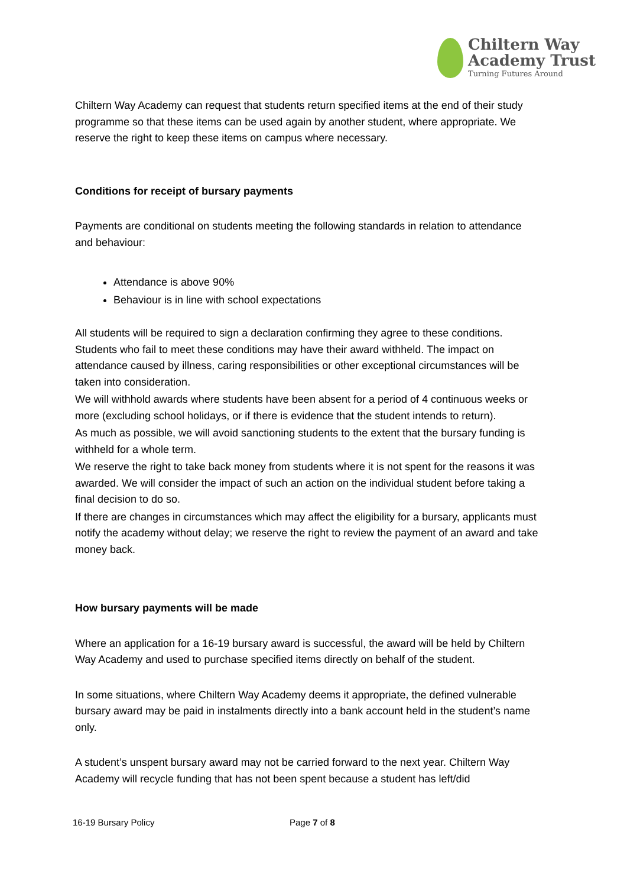Chiltern Way
Academy Trust
Turning Futures Around
Chiltern Way Academy can request that students return specified items at the end of their study programme so that these items can be used again by another student, where appropriate. We reserve the right to keep these items on campus where necessary.
Conditions for receipt of bursary payments
Payments are conditional on students meeting the following standards in relation to attendance and behaviour:
Attendance is above 90%
Behaviour is in line with school expectations
All students will be required to sign a declaration confirming they agree to these conditions. Students who fail to meet these conditions may have their award withheld. The impact on attendance caused by illness, caring responsibilities or other exceptional circumstances will be taken into consideration.
We will withhold awards where students have been absent for a period of 4 continuous weeks or more (excluding school holidays, or if there is evidence that the student intends to return).
As much as possible, we will avoid sanctioning students to the extent that the bursary funding is withheld for a whole term.
We reserve the right to take back money from students where it is not spent for the reasons it was awarded. We will consider the impact of such an action on the individual student before taking a final decision to do so.
If there are changes in circumstances which may affect the eligibility for a bursary, applicants must notify the academy without delay; we reserve the right to review the payment of an award and take money back.
How bursary payments will be made
Where an application for a 16-19 bursary award is successful, the award will be held by Chiltern Way Academy and used to purchase specified items directly on behalf of the student.
In some situations, where Chiltern Way Academy deems it appropriate, the defined vulnerable bursary award may be paid in instalments directly into a bank account held in the student’s name only.
A student’s unspent bursary award may not be carried forward to the next year. Chiltern Way Academy will recycle funding that has not been spent because a student has left/did
16-19 Bursary Policy Page 7 of 8